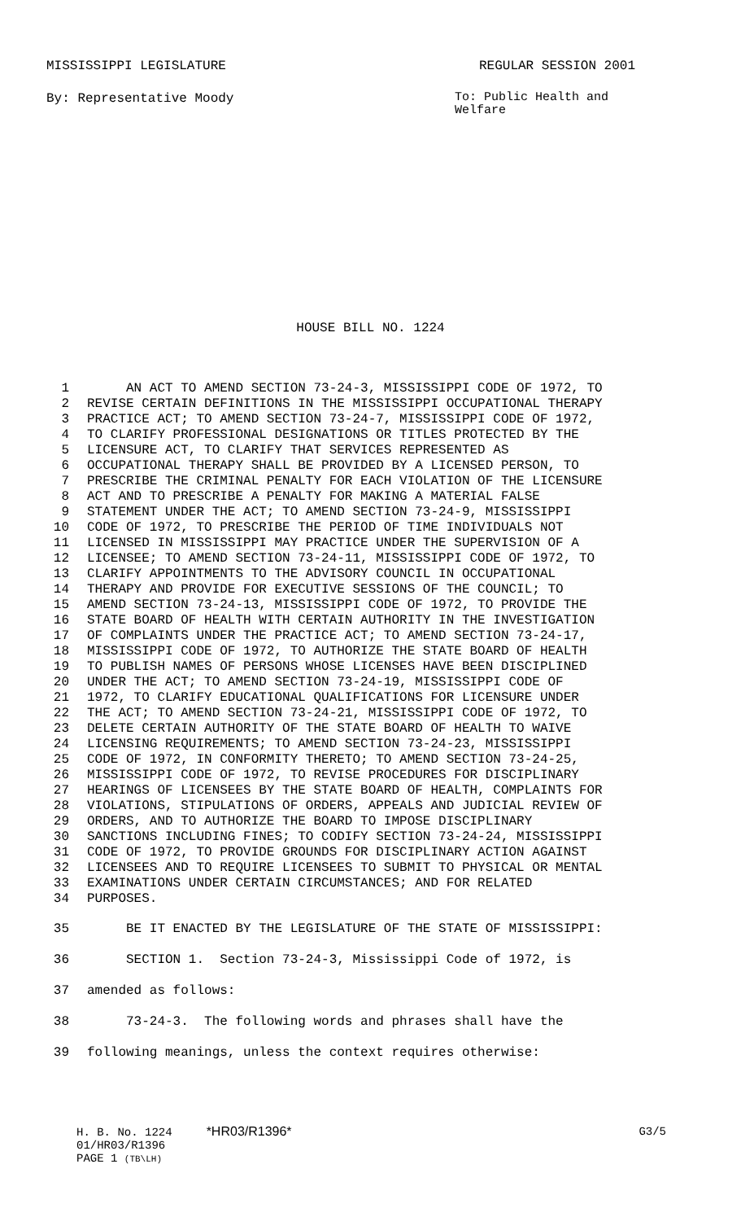MISSISSIPPI LEGISLATURE REGULAR SESSION 2001
By: Representative Moody To: Public Health and Welfare
HOUSE BILL NO. 1224
1 AN ACT TO AMEND SECTION 73-24-3, MISSISSIPPI CODE OF 1972, TO
2 REVISE CERTAIN DEFINITIONS IN THE MISSISSIPPI OCCUPATIONAL THERAPY
3 PRACTICE ACT; TO AMEND SECTION 73-24-7, MISSISSIPPI CODE OF 1972,
4 TO CLARIFY PROFESSIONAL DESIGNATIONS OR TITLES PROTECTED BY THE
5 LICENSURE ACT, TO CLARIFY THAT SERVICES REPRESENTED AS
6 OCCUPATIONAL THERAPY SHALL BE PROVIDED BY A LICENSED PERSON, TO
7 PRESCRIBE THE CRIMINAL PENALTY FOR EACH VIOLATION OF THE LICENSURE
8 ACT AND TO PRESCRIBE A PENALTY FOR MAKING A MATERIAL FALSE
9 STATEMENT UNDER THE ACT; TO AMEND SECTION 73-24-9, MISSISSIPPI
10 CODE OF 1972, TO PRESCRIBE THE PERIOD OF TIME INDIVIDUALS NOT
11 LICENSED IN MISSISSIPPI MAY PRACTICE UNDER THE SUPERVISION OF A
12 LICENSEE; TO AMEND SECTION 73-24-11, MISSISSIPPI CODE OF 1972, TO
13 CLARIFY APPOINTMENTS TO THE ADVISORY COUNCIL IN OCCUPATIONAL
14 THERAPY AND PROVIDE FOR EXECUTIVE SESSIONS OF THE COUNCIL; TO
15 AMEND SECTION 73-24-13, MISSISSIPPI CODE OF 1972, TO PROVIDE THE
16 STATE BOARD OF HEALTH WITH CERTAIN AUTHORITY IN THE INVESTIGATION
17 OF COMPLAINTS UNDER THE PRACTICE ACT; TO AMEND SECTION 73-24-17,
18 MISSISSIPPI CODE OF 1972, TO AUTHORIZE THE STATE BOARD OF HEALTH
19 TO PUBLISH NAMES OF PERSONS WHOSE LICENSES HAVE BEEN DISCIPLINED
20 UNDER THE ACT; TO AMEND SECTION 73-24-19, MISSISSIPPI CODE OF
21 1972, TO CLARIFY EDUCATIONAL QUALIFICATIONS FOR LICENSURE UNDER
22 THE ACT; TO AMEND SECTION 73-24-21, MISSISSIPPI CODE OF 1972, TO
23 DELETE CERTAIN AUTHORITY OF THE STATE BOARD OF HEALTH TO WAIVE
24 LICENSING REQUIREMENTS; TO AMEND SECTION 73-24-23, MISSISSIPPI
25 CODE OF 1972, IN CONFORMITY THERETO; TO AMEND SECTION 73-24-25,
26 MISSISSIPPI CODE OF 1972, TO REVISE PROCEDURES FOR DISCIPLINARY
27 HEARINGS OF LICENSEES BY THE STATE BOARD OF HEALTH, COMPLAINTS FOR
28 VIOLATIONS, STIPULATIONS OF ORDERS, APPEALS AND JUDICIAL REVIEW OF
29 ORDERS, AND TO AUTHORIZE THE BOARD TO IMPOSE DISCIPLINARY
30 SANCTIONS INCLUDING FINES; TO CODIFY SECTION 73-24-24, MISSISSIPPI
31 CODE OF 1972, TO PROVIDE GROUNDS FOR DISCIPLINARY ACTION AGAINST
32 LICENSEES AND TO REQUIRE LICENSEES TO SUBMIT TO PHYSICAL OR MENTAL
33 EXAMINATIONS UNDER CERTAIN CIRCUMSTANCES; AND FOR RELATED
34 PURPOSES.
35 BE IT ENACTED BY THE LEGISLATURE OF THE STATE OF MISSISSIPPI:
36 SECTION 1. Section 73-24-3, Mississippi Code of 1972, is
37 amended as follows:
38 73-24-3. The following words and phrases shall have the
39 following meanings, unless the context requires otherwise:
H. B. No. 1224 *HR03/R1396*
01/HR03/R1396
PAGE 1 (TB\LH)
G3/5